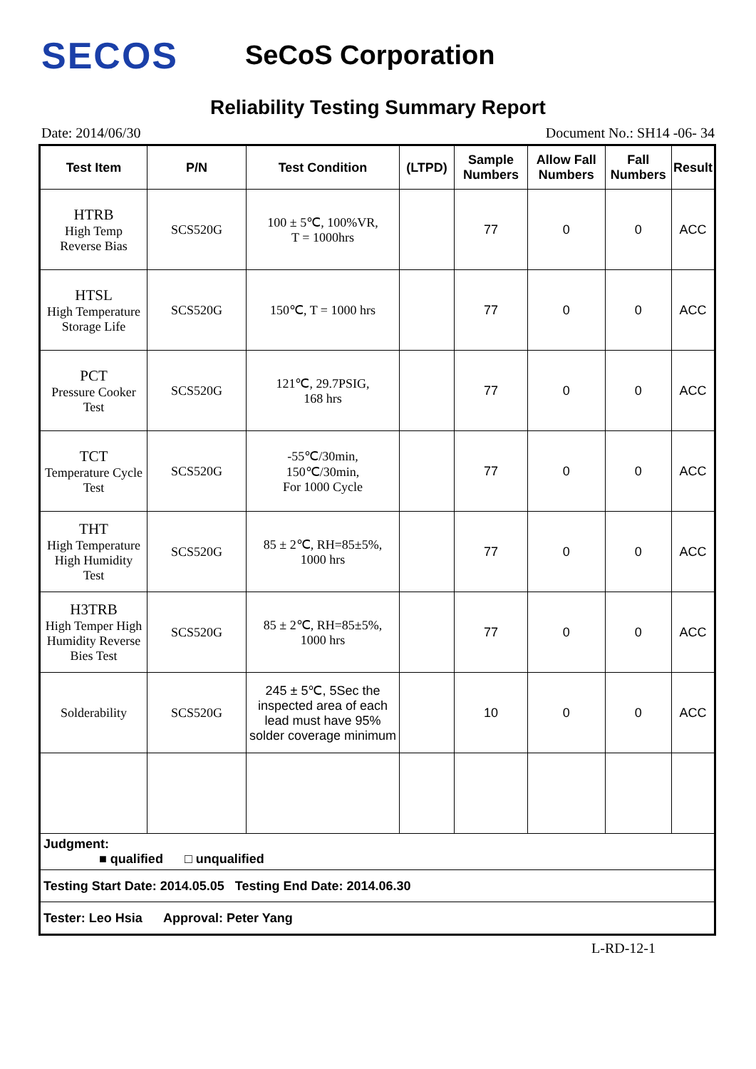SECOS
SeCoS Corporation
Reliability Testing Summary Report
Date: 2014/06/30 Document No.: SH14 -06- 34
| Test Item | P/N | Test Condition | (LTPD) | Sample Numbers | Allow Fall Numbers | Fall Numbers | Result |
| --- | --- | --- | --- | --- | --- | --- | --- |
| HTRB High Temp Reverse Bias | SCS520G | 100 ± 5℃, 100%VR, T = 1000hrs | | 77 | 0 | 0 | ACC |
| HTSL High Temperature Storage Life | SCS520G | 150℃, T = 1000 hrs | | 77 | 0 | 0 | ACC |
| PCT Pressure Cooker Test | SCS520G | 121℃, 29.7PSIG, 168 hrs | | 77 | 0 | 0 | ACC |
| TCT Temperature Cycle Test | SCS520G | -55℃/30min, 150℃/30min, For 1000 Cycle | | 77 | 0 | 0 | ACC |
| THT High Temperature High Humidity Test | SCS520G | 85 ± 2℃, RH=85±5%, 1000 hrs | | 77 | 0 | 0 | ACC |
| H3TRB High Temper High Humidity Reverse Bies Test | SCS520G | 85 ± 2℃, RH=85±5%, 1000 hrs | | 77 | 0 | 0 | ACC |
| Solderability | SCS520G | 245 ± 5℃, 5Sec the inspected area of each lead must have 95% solder coverage minimum | | 10 | 0 | 0 | ACC |
| Judgment: ■ qualified □ unqualified | | | | | | | |
| Testing Start Date: 2014.05.05 Testing End Date: 2014.06.30 | | | | | | | |
| Tester: Leo Hsia Approval: Peter Yang | | | | | | | |
L-RD-12-1